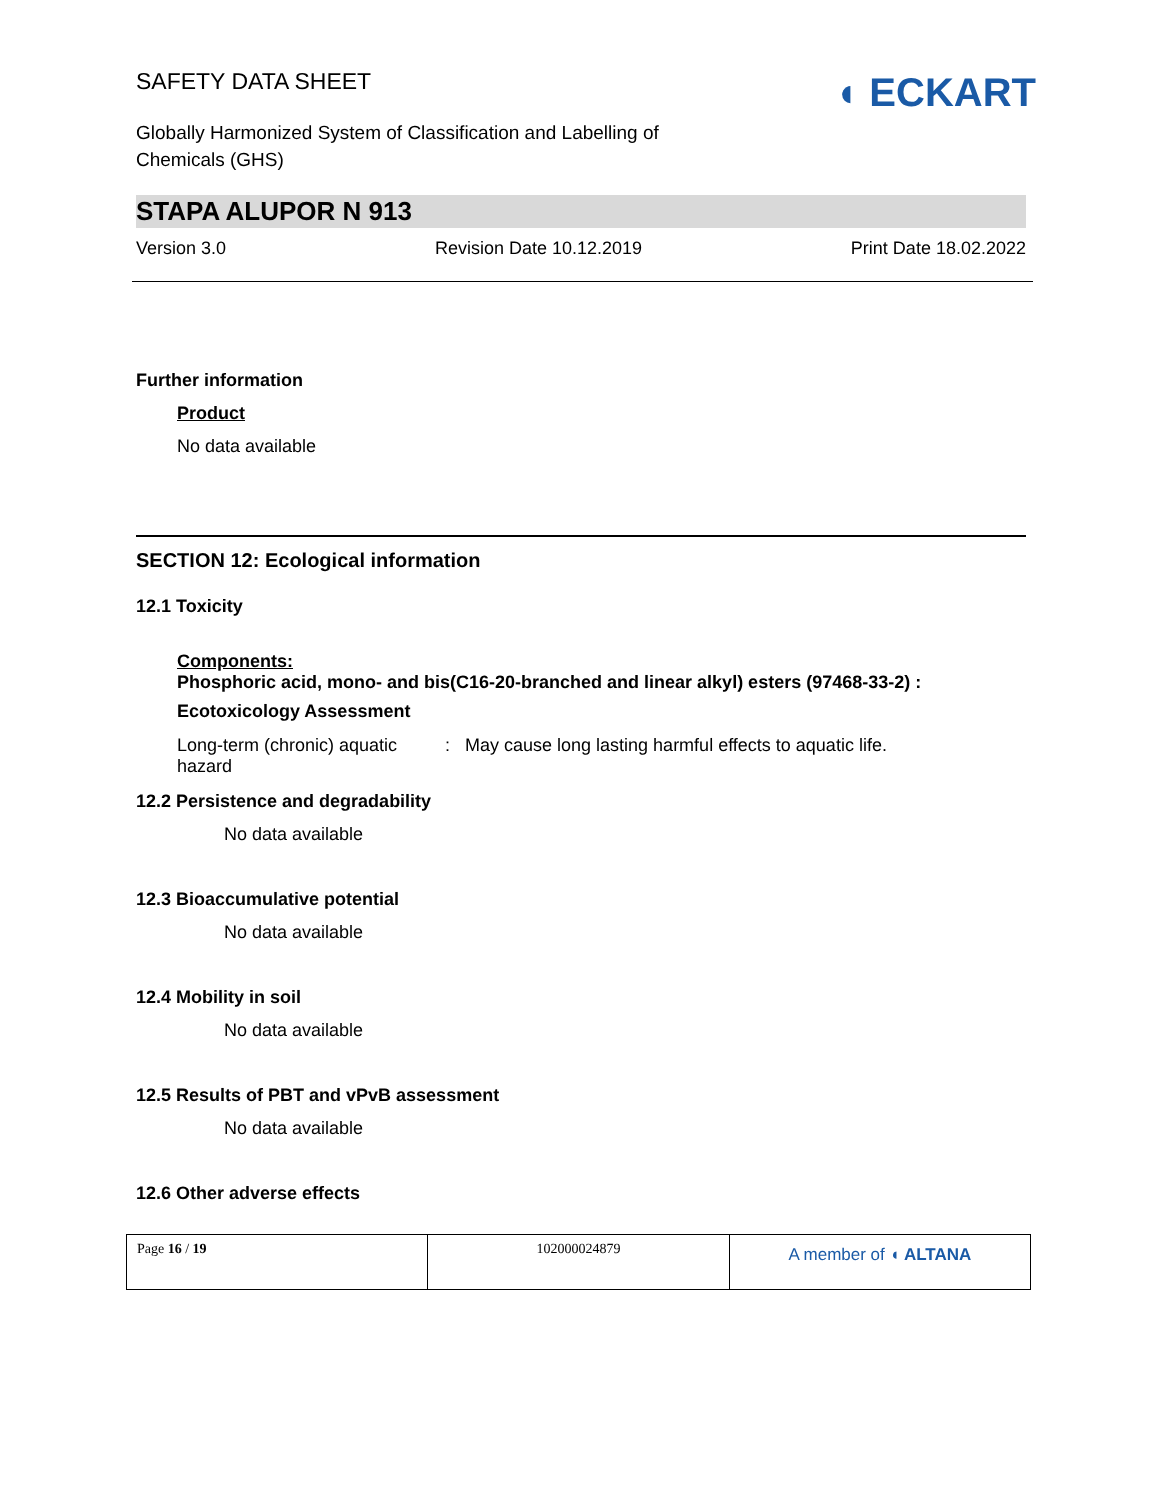SAFETY DATA SHEET
Globally Harmonized System of Classification and Labelling of
Chemicals (GHS)
◖ ECKART
STAPA ALUPOR N 913
Version 3.0 Revision Date 10.12.2019 Print Date 18.02.2022
Further information
Product
No data available
SECTION 12: Ecological information
12.1 Toxicity
Components:
Phosphoric acid, mono- and bis(C16-20-branched and linear alkyl) esters (97468-33-2) :
Ecotoxicology Assessment
Long-term (chronic) aquatic hazard
: May cause long lasting harmful effects to aquatic life.
12.2 Persistence and degradability
No data available
12.3 Bioaccumulative potential
No data available
12.4 Mobility in soil
No data available
12.5 Results of PBT and vPvB assessment
No data available
12.6 Other adverse effects
| Page 16 / 19 | 102000024879 | A member of ◖ ALTANA |